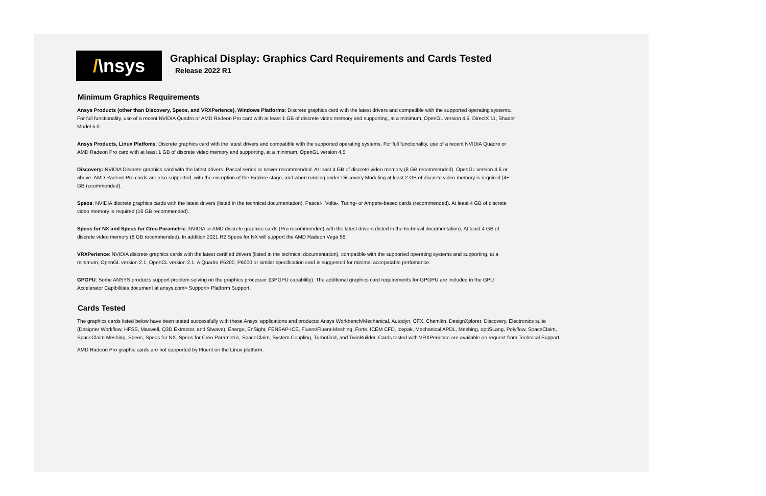/ \nsys
Graphical Display: Graphics Card Requirements and Cards Tested
Release 2022 R1
Minimum Graphics Requirements
Ansys Products (other than Discovery, Speos, and VRXPerience), Windows Platforms: Discrete graphics card with the latest drivers and compatible with the supported operating systems. For full functionality, use of a recent NVIDIA Quadro or AMD Radeon Pro card with at least 1 GB of discrete video memory and supporting, at a minimum, OpenGL version 4.5, DirectX 11, Shader Model 5.0.
Ansys Products, Linux Platfoms: Discrete graphics card with the latest drivers and compatible with the supported operating systems. For full functionality, use of a recent NVIDIA Quadro or AMD Radeon Pro card with at least 1 GB of discrete video memory and supporting, at a minimum, OpenGL version 4.5
Discovery: NVIDIA Discrete graphics card with the latest drivers. Pascal series or newer recommended. At least 4 GB of discrete video memory (8 GB recommended). OpenGL version 4.6 or above. AMD Radeon Pro cards are also supported, with the exception of the Explore stage, and when running under Discovery Modeling at least 2 GB of discrete video memory is required (4+ GB recommended).
Speos: NVIDIA discrete graphics cards with the latest drivers (listed in the technical documentation), Pascal-, Volta-, Turing- or Ampere-based cards (recommended). At least 4 GB of discrete video memory is required (16 GB recommended).
Speos for NX and Speos for Creo Parametric: NVIDIA or AMD discrete graphics cards (Pro recommended) with the latest drivers (listed in the technical documentation), At least 4 GB of discrete video memory (8 GB recommended). In addition 2021 R2 Speos for NX will support the AMD Radeon Vega 56.
VRXPerience: NVIDIA discrete graphics cards with the latest certified drivers (listed in the technical documentation), compatible with the supported operating systems and supporting, at a minimum, OpenGL version 2.1, OpenCL version 2.1. A Quadro P5200, P6000 or similar specification card is suggested for minimal accepatable perfomance.
GPGPU: Some ANSYS products support problem solving on the graphics processor (GPGPU capability). The additional graphics card requirements for GPGPU are included in the GPU Accelerator Capibilities document at ansys.com> Support> Platform Support.
Cards Tested
The graphics cards listed below have been tested successfully with these Ansys' applications and products: Ansys Workbench/Mechanical, Autodyn, CFX, Chemikn, DesignXplorer, Discovery, Electronics suite (Designer Workflow, HFSS, Maxwell, Q3D Extractor, and SIwave), Energo, EnSight, FENSAP-ICE, Fluent/Fluent-Meshing, Forte, ICEM CFD, Icepak, Mechanical APDL, Meshing, optiSLang, Polyflow, SpaceClaim, SpaceClaim Meshing, Speos, Speos for NX, Speos for Creo Parametric, SpaceClaim, System Coupling, TurboGrid, and TwinBuilder. Cards tested with VRXPerience are available on request from Technical Support.
AMD Radeon Pro graphic cards are not supported by Fluent on the Linux platform.